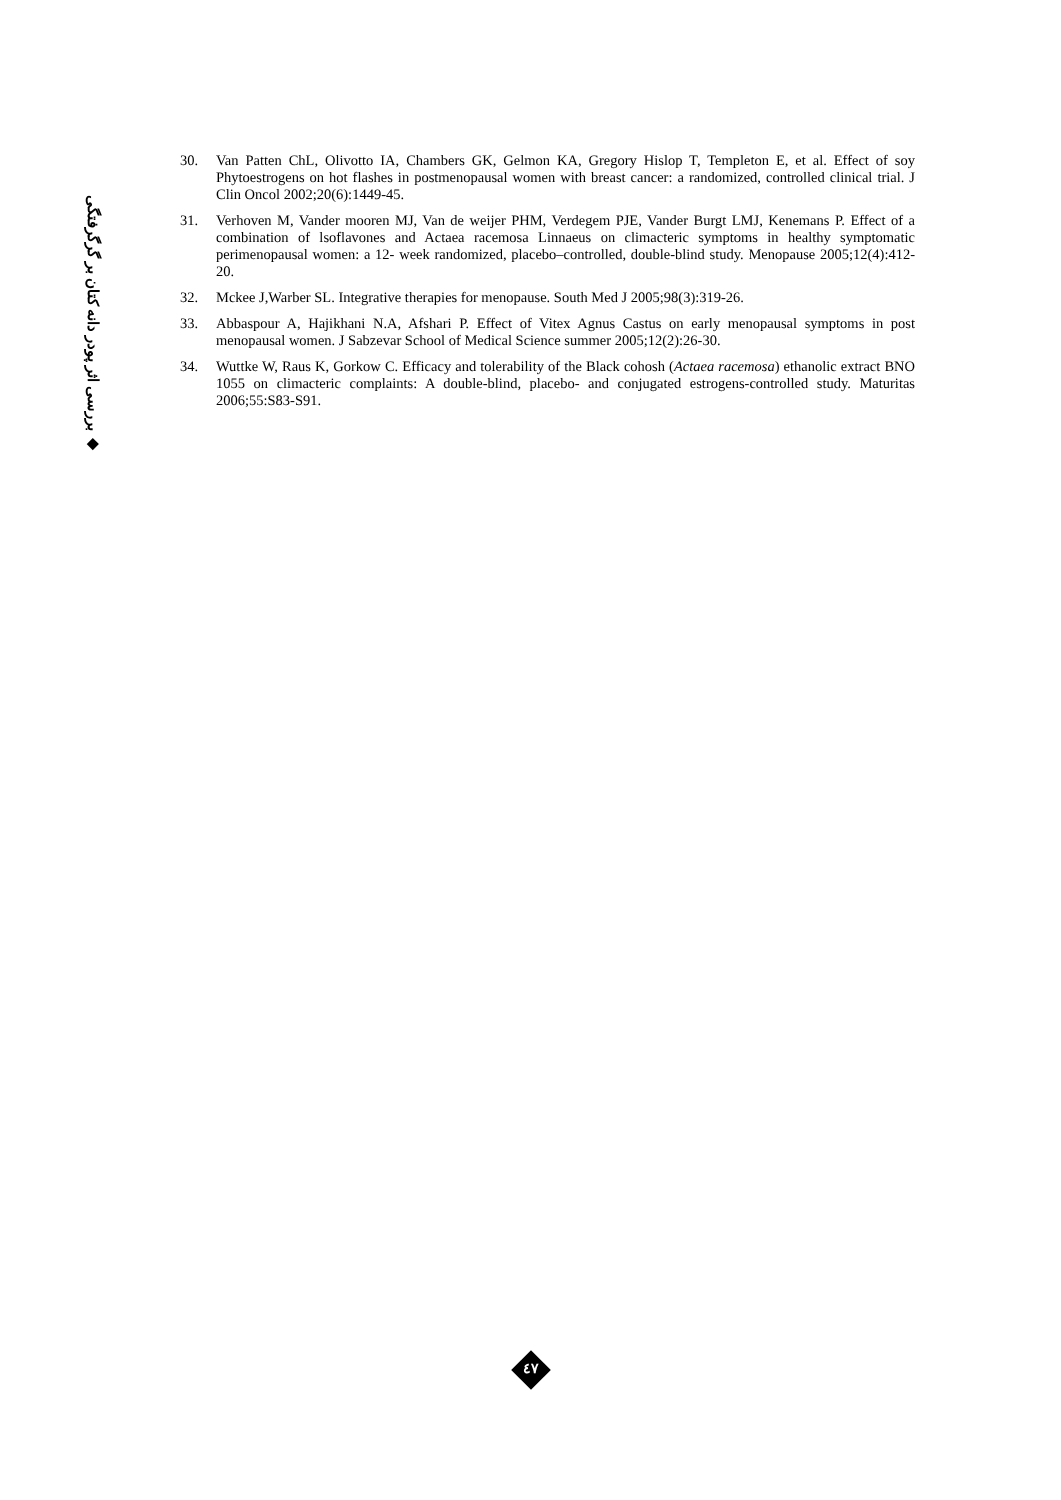◆ بررسی اثر پودر دانه کتان بر گرگرفتگی
30. Van Patten ChL, Olivotto IA, Chambers GK, Gelmon KA, Gregory Hislop T, Templeton E, et al. Effect of soy Phytoestrogens on hot flashes in postmenopausal women with breast cancer: a randomized, controlled clinical trial. J Clin Oncol 2002;20(6):1449-45.
31. Verhoven M, Vander mooren MJ, Van de weijer PHM, Verdegem PJE, Vander Burgt LMJ, Kenemans P. Effect of a combination of lsoflavones and Actaea racemosa Linnaeus on climacteric symptoms in healthy symptomatic perimenopausal women: a 12- week randomized, placebo–controlled, double-blind study. Menopause 2005;12(4):412-20.
32. Mckee J,Warber SL. Integrative therapies for menopause. South Med J 2005;98(3):319-26.
33. Abbaspour A, Hajikhani N.A, Afshari P. Effect of Vitex Agnus Castus on early menopausal symptoms in post menopausal women. J Sabzevar School of Medical Science summer 2005;12(2):26-30.
34. Wuttke W, Raus K, Gorkow C. Efficacy and tolerability of the Black cohosh (Actaea racemosa) ethanolic extract BNO 1055 on climacteric complaints: A double-blind, placebo- and conjugated estrogens-controlled study. Maturitas 2006;55:S83-S91.
٤٧